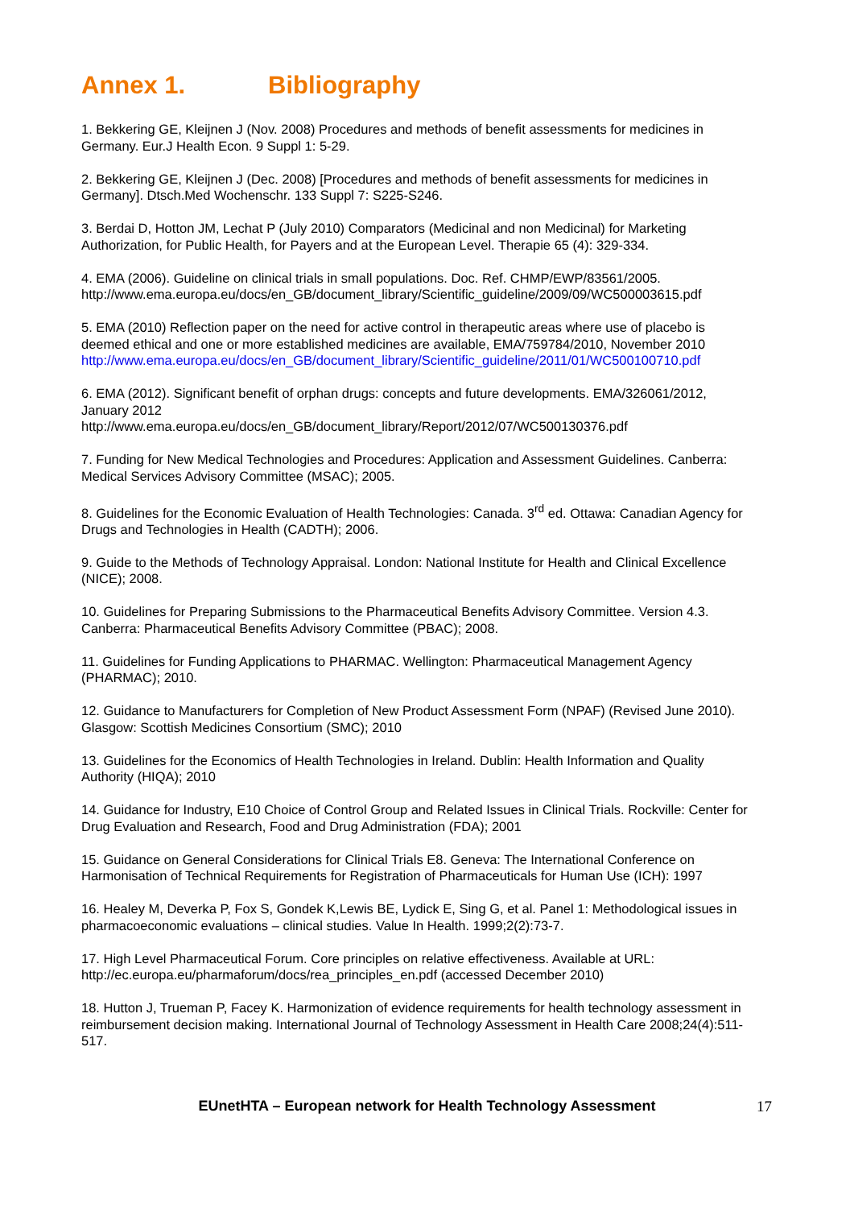Annex 1. Bibliography
1. Bekkering GE, Kleijnen J (Nov. 2008) Procedures and methods of benefit assessments for medicines in Germany. Eur.J Health Econ. 9 Suppl 1: 5-29.
2. Bekkering GE, Kleijnen J (Dec. 2008) [Procedures and methods of benefit assessments for medicines in Germany]. Dtsch.Med Wochenschr. 133 Suppl 7: S225-S246.
3. Berdai D, Hotton JM, Lechat P (July 2010) Comparators (Medicinal and non Medicinal) for Marketing Authorization, for Public Health, for Payers and at the European Level. Therapie 65 (4): 329-334.
4. EMA (2006). Guideline on clinical trials in small populations. Doc. Ref. CHMP/EWP/83561/2005. http://www.ema.europa.eu/docs/en_GB/document_library/Scientific_guideline/2009/09/WC500003615.pdf
5. EMA (2010) Reflection paper on the need for active control in therapeutic areas where use of placebo is deemed ethical and one or more established medicines are available, EMA/759784/2010, November 2010
http://www.ema.europa.eu/docs/en_GB/document_library/Scientific_guideline/2011/01/WC500100710.pdf
6. EMA (2012). Significant benefit of orphan drugs: concepts and future developments. EMA/326061/2012, January 2012
http://www.ema.europa.eu/docs/en_GB/document_library/Report/2012/07/WC500130376.pdf
7. Funding for New Medical Technologies and Procedures: Application and Assessment Guidelines. Canberra: Medical Services Advisory Committee (MSAC); 2005.
8. Guidelines for the Economic Evaluation of Health Technologies: Canada. 3<sup>rd</sup> ed. Ottawa: Canadian Agency for Drugs and Technologies in Health (CADTH); 2006.
9. Guide to the Methods of Technology Appraisal. London: National Institute for Health and Clinical Excellence (NICE); 2008.
10. Guidelines for Preparing Submissions to the Pharmaceutical Benefits Advisory Committee. Version 4.3. Canberra: Pharmaceutical Benefits Advisory Committee (PBAC); 2008.
11. Guidelines for Funding Applications to PHARMAC. Wellington: Pharmaceutical Management Agency (PHARMAC); 2010.
12. Guidance to Manufacturers for Completion of New Product Assessment Form (NPAF) (Revised June 2010). Glasgow: Scottish Medicines Consortium (SMC); 2010
13. Guidelines for the Economics of Health Technologies in Ireland. Dublin: Health Information and Quality Authority (HIQA); 2010
14. Guidance for Industry, E10 Choice of Control Group and Related Issues in Clinical Trials. Rockville: Center for Drug Evaluation and Research, Food and Drug Administration (FDA); 2001
15. Guidance on General Considerations for Clinical Trials E8. Geneva: The International Conference on Harmonisation of Technical Requirements for Registration of Pharmaceuticals for Human Use (ICH): 1997
16. Healey M, Deverka P, Fox S, Gondek K,Lewis BE, Lydick E, Sing G, et al. Panel 1: Methodological issues in pharmacoeconomic evaluations – clinical studies. Value In Health. 1999;2(2):73-7.
17. High Level Pharmaceutical Forum. Core principles on relative effectiveness. Available at URL: http://ec.europa.eu/pharmaforum/docs/rea_principles_en.pdf (accessed December 2010)
18. Hutton J, Trueman P, Facey K. Harmonization of evidence requirements for health technology assessment in reimbursement decision making. International Journal of Technology Assessment in Health Care 2008;24(4):511-517.
EUnetHTA – European network for Health Technology Assessment 17